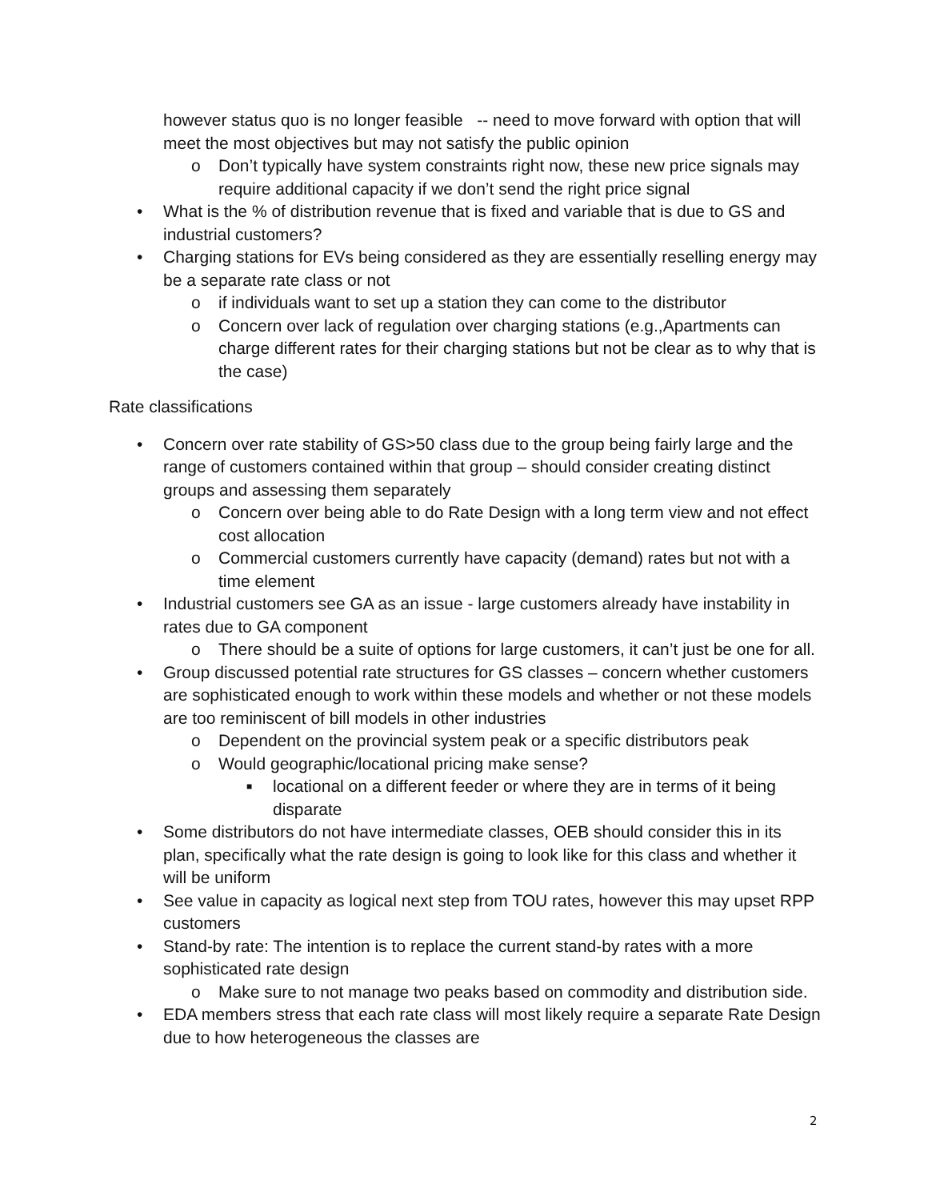however status quo is no longer feasible -- need to move forward with option that will meet the most objectives but may not satisfy the public opinion
o Don’t typically have system constraints right now, these new price signals may require additional capacity if we don’t send the right price signal
• What is the % of distribution revenue that is fixed and variable that is due to GS and industrial customers?
• Charging stations for EVs being considered as they are essentially reselling energy may be a separate rate class or not
o if individuals want to set up a station they can come to the distributor
o Concern over lack of regulation over charging stations (e.g.,Apartments can charge different rates for their charging stations but not be clear as to why that is the case)
Rate classifications
• Concern over rate stability of GS>50 class due to the group being fairly large and the range of customers contained within that group – should consider creating distinct groups and assessing them separately
o Concern over being able to do Rate Design with a long term view and not effect cost allocation
o Commercial customers currently have capacity (demand) rates but not with a time element
• Industrial customers see GA as an issue - large customers already have instability in rates due to GA component
o There should be a suite of options for large customers, it can’t just be one for all.
• Group discussed potential rate structures for GS classes – concern whether customers are sophisticated enough to work within these models and whether or not these models are too reminiscent of bill models in other industries
o Dependent on the provincial system peak or a specific distributors peak
o Would geographic/locational pricing make sense?
■ locational on a different feeder or where they are in terms of it being disparate
• Some distributors do not have intermediate classes, OEB should consider this in its plan, specifically what the rate design is going to look like for this class and whether it will be uniform
• See value in capacity as logical next step from TOU rates, however this may upset RPP customers
• Stand-by rate: The intention is to replace the current stand-by rates with a more sophisticated rate design
o Make sure to not manage two peaks based on commodity and distribution side.
• EDA members stress that each rate class will most likely require a separate Rate Design due to how heterogeneous the classes are
2